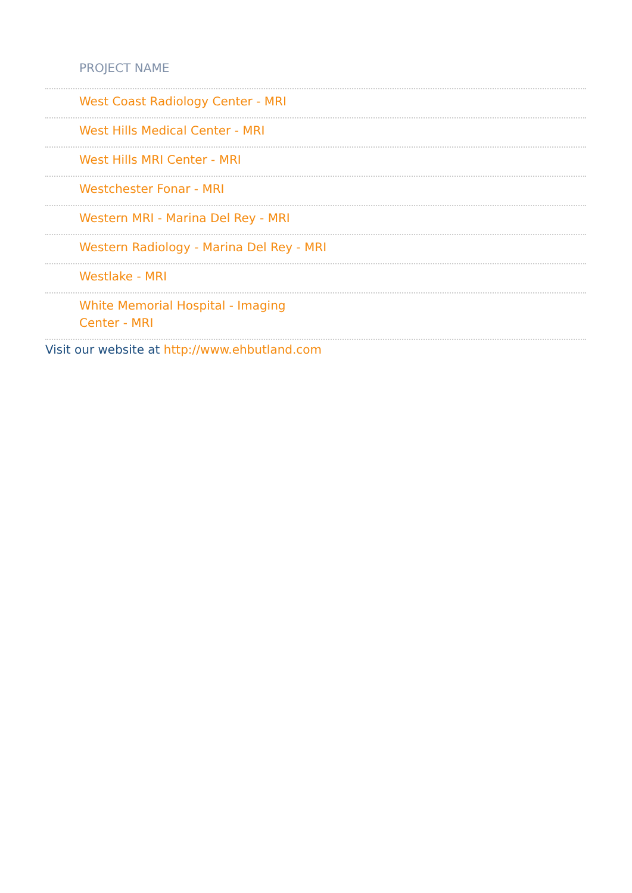| PROJECT NAME |
| --- |
| West Coast Radiology Center - MRI |
| West Hills Medical Center - MRI |
| West Hills MRI Center - MRI |
| Westchester Fonar - MRI |
| Western MRI - Marina Del Rey - MRI |
| Western Radiology - Marina Del Rey - MRI |
| Westlake - MRI |
| White Memorial Hospital - Imaging Center - MRI |
Visit our website at http://www.ehbutland.com